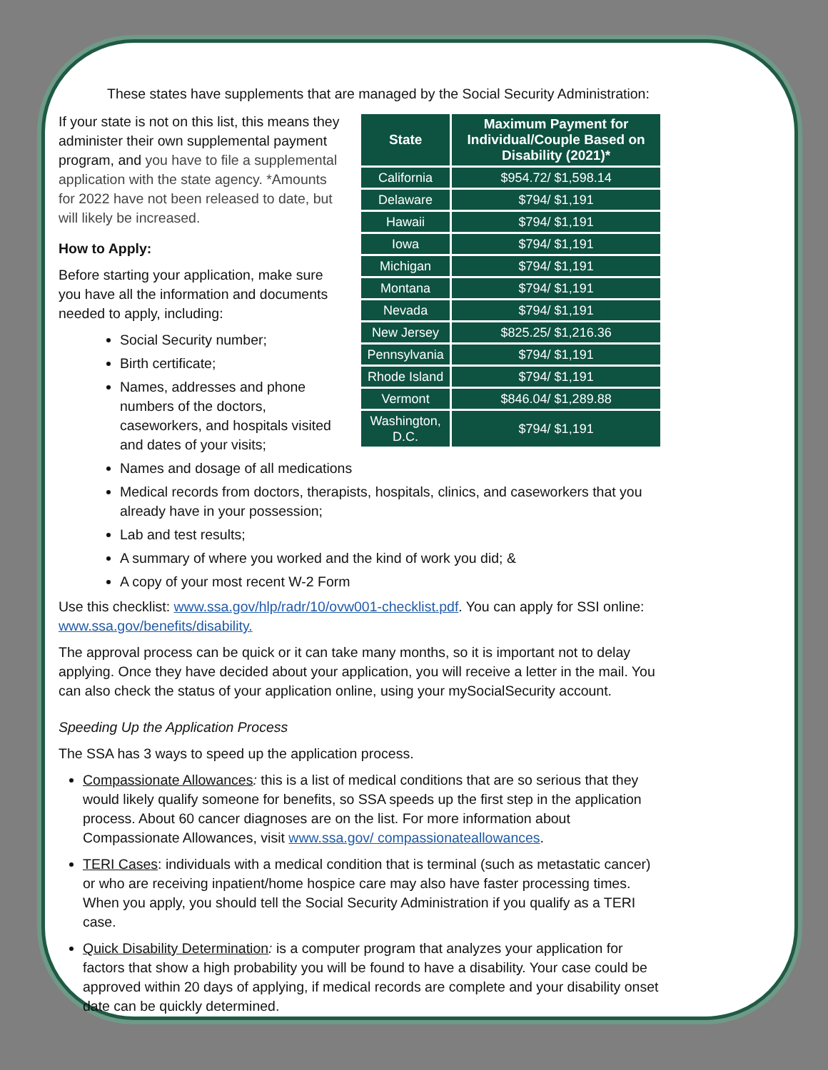These states have supplements that are managed by the Social Security Administration:
| State | Maximum Payment for Individual/Couple Based on Disability (2021)* |
| --- | --- |
| California | $954.72/ $1,598.14 |
| Delaware | $794/ $1,191 |
| Hawaii | $794/ $1,191 |
| Iowa | $794/ $1,191 |
| Michigan | $794/ $1,191 |
| Montana | $794/ $1,191 |
| Nevada | $794/ $1,191 |
| New Jersey | $825.25/ $1,216.36 |
| Pennsylvania | $794/ $1,191 |
| Rhode Island | $794/ $1,191 |
| Vermont | $846.04/ $1,289.88 |
| Washington, D.C. | $794/ $1,191 |
If your state is not on this list, this means they administer their own supplemental payment program, and you have to file a supplemental application with the state agency. *Amounts for 2022 have not been released to date, but will likely be increased.
How to Apply:
Before starting your application, make sure you have all the information and documents needed to apply, including:
Social Security number;
Birth certificate;
Names, addresses and phone numbers of the doctors, caseworkers, and hospitals visited and dates of your visits;
Names and dosage of all medications
Medical records from doctors, therapists, hospitals, clinics, and caseworkers that you already have in your possession;
Lab and test results;
A summary of where you worked and the kind of work you did; &
A copy of your most recent W-2 Form
Use this checklist: www.ssa.gov/hlp/radr/10/ovw001-checklist.pdf. You can apply for SSI online: www.ssa.gov/benefits/disability.
The approval process can be quick or it can take many months, so it is important not to delay applying. Once they have decided about your application, you will receive a letter in the mail. You can also check the status of your application online, using your mySocialSecurity account.
Speeding Up the Application Process
The SSA has 3 ways to speed up the application process.
Compassionate Allowances: this is a list of medical conditions that are so serious that they would likely qualify someone for benefits, so SSA speeds up the first step in the application process. About 60 cancer diagnoses are on the list. For more information about Compassionate Allowances, visit www.ssa.gov/ compassionateallowances.
TERI Cases: individuals with a medical condition that is terminal (such as metastatic cancer) or who are receiving inpatient/home hospice care may also have faster processing times. When you apply, you should tell the Social Security Administration if you qualify as a TERI case.
Quick Disability Determination: is a computer program that analyzes your application for factors that show a high probability you will be found to have a disability. Your case could be approved within 20 days of applying, if medical records are complete and your disability onset date can be quickly determined.